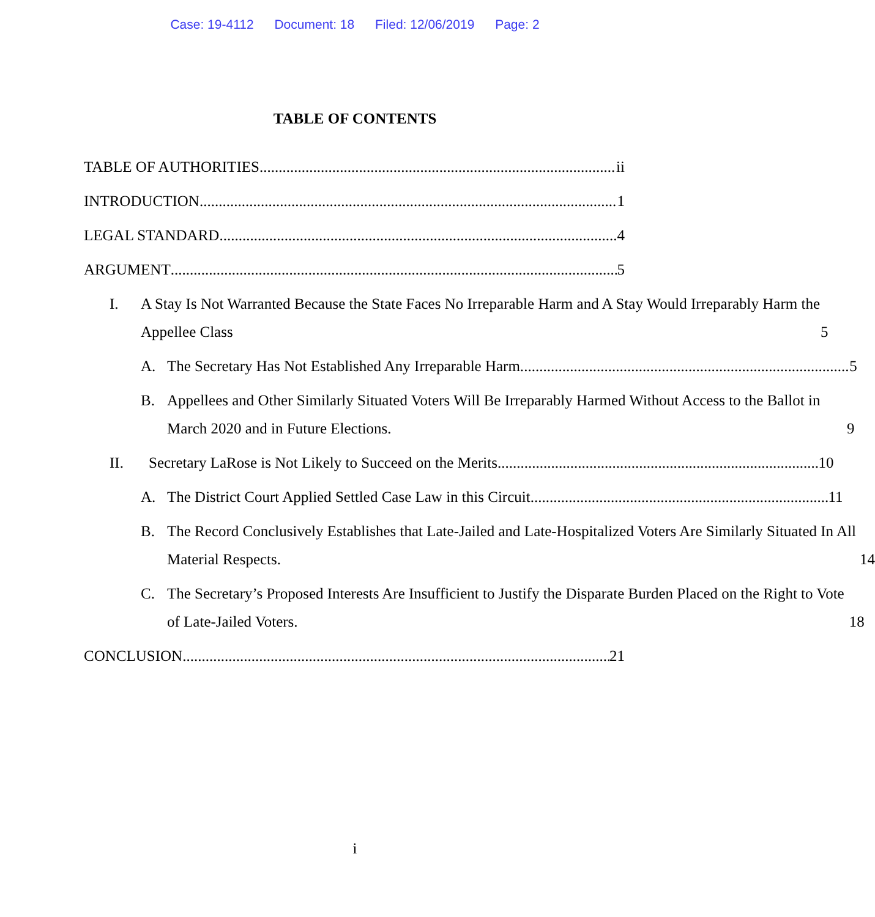Case: 19-4112 Document: 18 Filed: 12/06/2019 Page: 2
TABLE OF CONTENTS
TABLE OF AUTHORITIES ii
INTRODUCTION 1
LEGAL STANDARD 4
ARGUMENT 5
I. A Stay Is Not Warranted Because the State Faces No Irreparable Harm and A Stay Would Irreparably Harm the Appellee Class 5
A. The Secretary Has Not Established Any Irreparable Harm. 5
B. Appellees and Other Similarly Situated Voters Will Be Irreparably Harmed Without Access to the Ballot in March 2020 and in Future Elections. 9
II. Secretary LaRose is Not Likely to Succeed on the Merits. 10
A. The District Court Applied Settled Case Law in this Circuit. 11
B. The Record Conclusively Establishes that Late-Jailed and Late-Hospitalized Voters Are Similarly Situated In All Material Respects. 14
C. The Secretary’s Proposed Interests Are Insufficient to Justify the Disparate Burden Placed on the Right to Vote of Late-Jailed Voters. 18
CONCLUSION 21
i